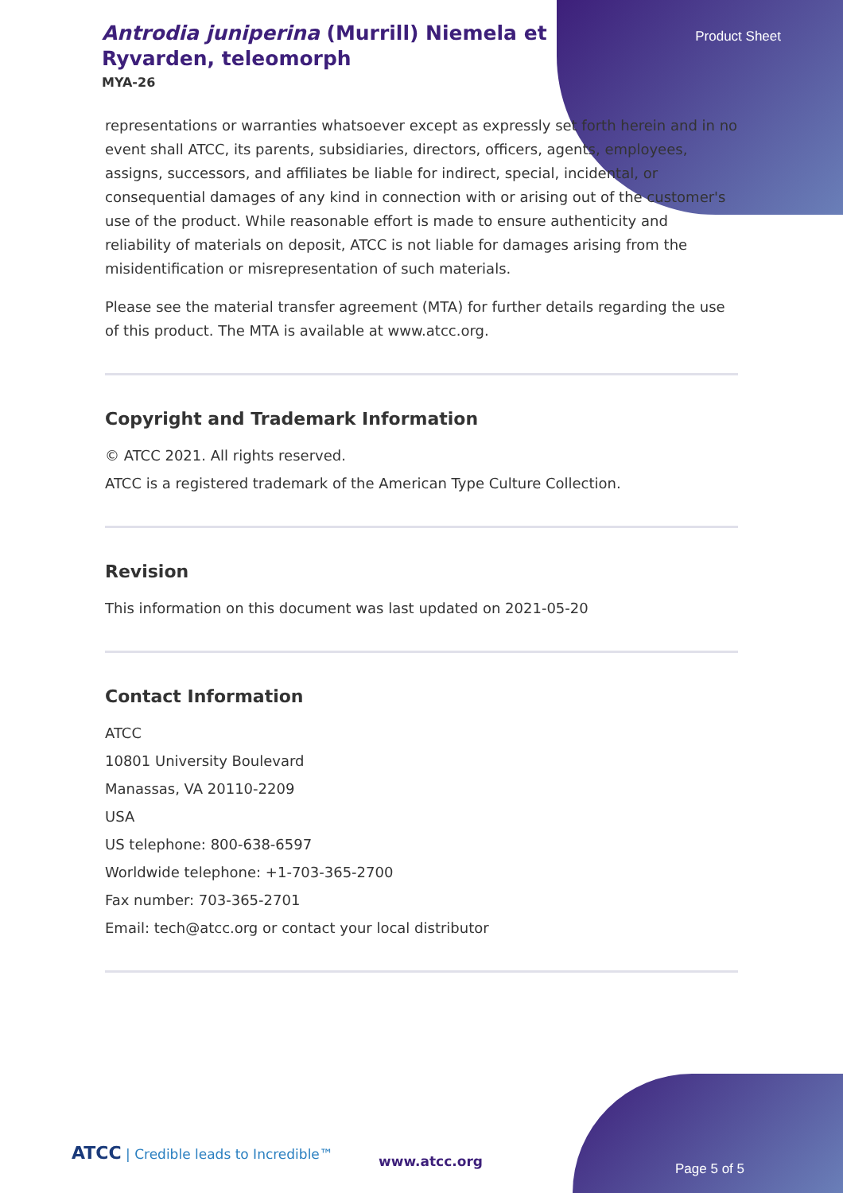Antrodia juniperina (Murrill) Niemela et Ryvarden, teleomorph
MYA-26
Product Sheet
representations or warranties whatsoever except as expressly set forth herein and in no event shall ATCC, its parents, subsidiaries, directors, officers, agents, employees, assigns, successors, and affiliates be liable for indirect, special, incidental, or consequential damages of any kind in connection with or arising out of the customer's use of the product. While reasonable effort is made to ensure authenticity and reliability of materials on deposit, ATCC is not liable for damages arising from the misidentification or misrepresentation of such materials.
Please see the material transfer agreement (MTA) for further details regarding the use of this product. The MTA is available at www.atcc.org.
Copyright and Trademark Information
© ATCC 2021. All rights reserved.
ATCC is a registered trademark of the American Type Culture Collection.
Revision
This information on this document was last updated on 2021-05-20
Contact Information
ATCC
10801 University Boulevard
Manassas, VA 20110-2209
USA
US telephone: 800-638-6597
Worldwide telephone: +1-703-365-2700
Fax number: 703-365-2701
Email: tech@atcc.org or contact your local distributor
ATCC | Credible leads to Incredible™
www.atcc.org Page 5 of 5